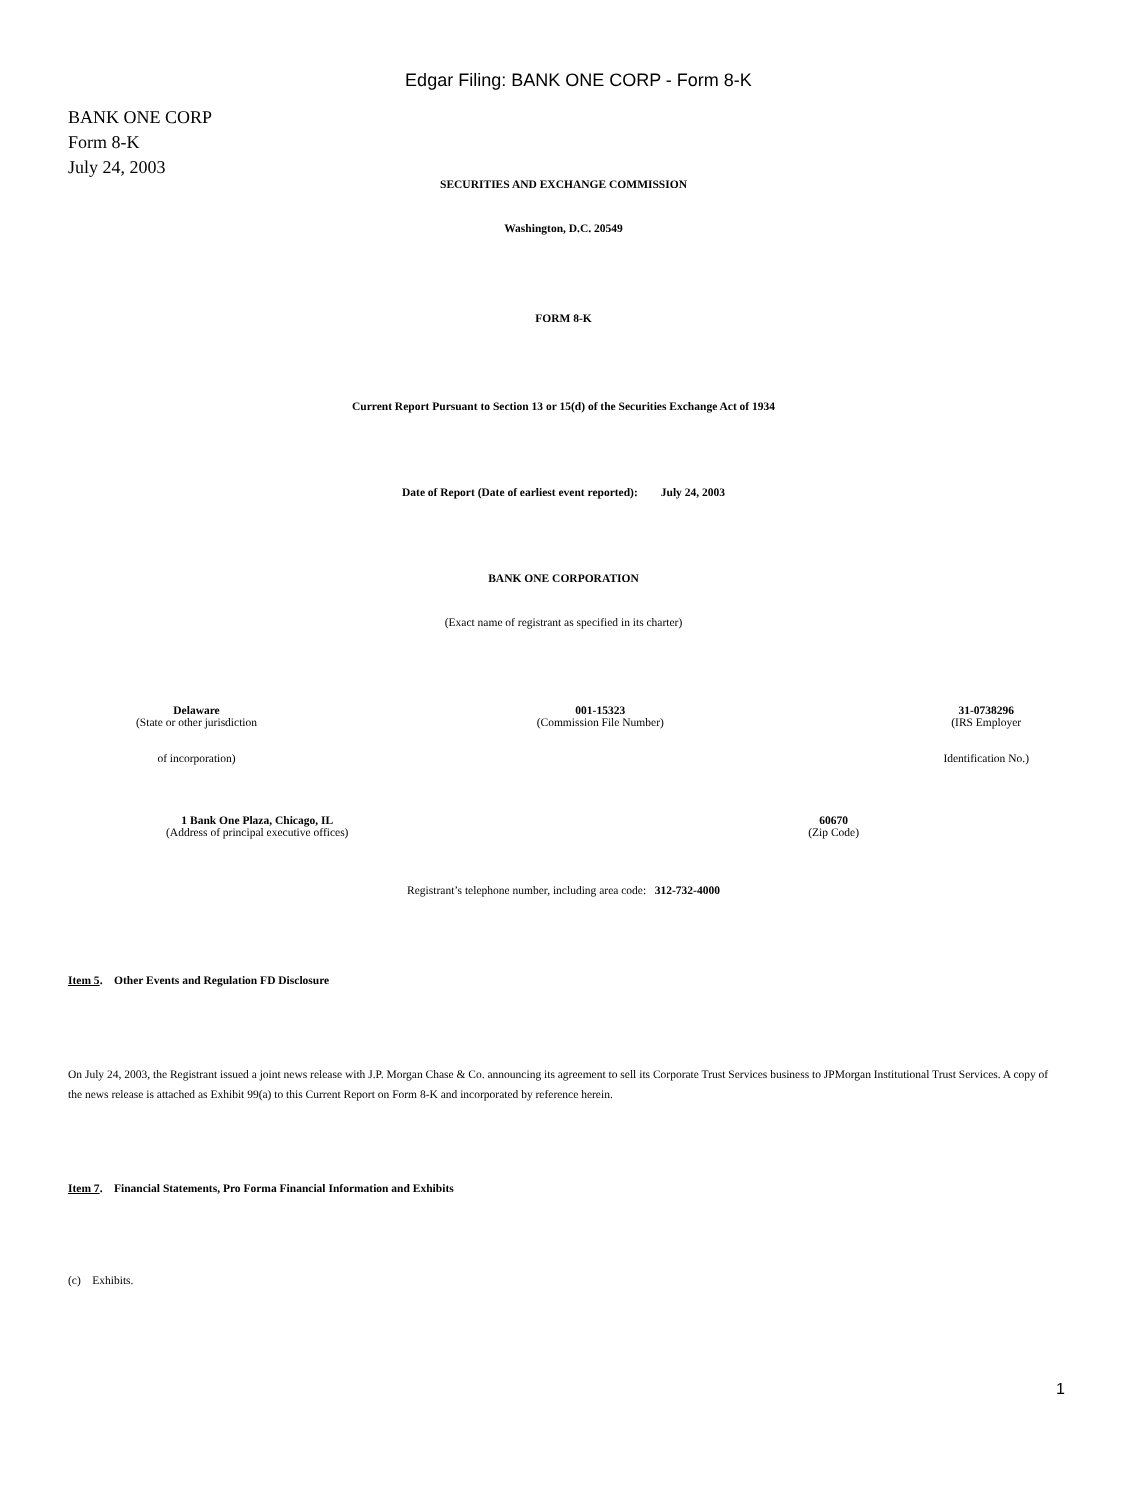Edgar Filing: BANK ONE CORP - Form 8-K
BANK ONE CORP
Form 8-K
July 24, 2003
SECURITIES AND EXCHANGE COMMISSION
Washington, D.C. 20549
FORM 8-K
Current Report Pursuant to Section 13 or 15(d) of the Securities Exchange Act of 1934
Date of Report (Date of earliest event reported): July 24, 2003
BANK ONE CORPORATION
(Exact name of registrant as specified in its charter)
Delaware
(State or other jurisdiction
of incorporation)
001-15323
(Commission File Number)
31-0738296
(IRS Employer
Identification No.)
1 Bank One Plaza, Chicago, IL
(Address of principal executive offices)
60670
(Zip Code)
Registrant’s telephone number, including area code: 312-732-4000
Item 5. Other Events and Regulation FD Disclosure
On July 24, 2003, the Registrant issued a joint news release with J.P. Morgan Chase & Co. announcing its agreement to sell its Corporate Trust Services business to JPMorgan Institutional Trust Services. A copy of the news release is attached as Exhibit 99(a) to this Current Report on Form 8-K and incorporated by reference herein.
Item 7. Financial Statements, Pro Forma Financial Information and Exhibits
(c) Exhibits.
1